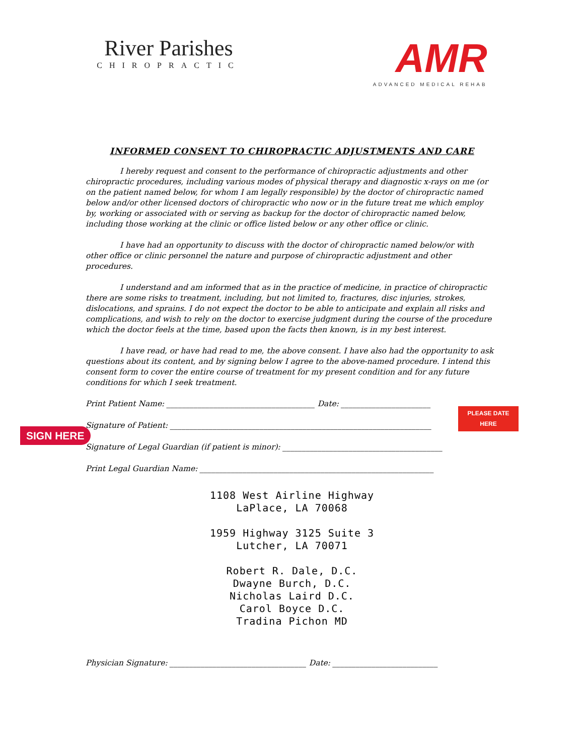River Parishes
CHIROPRACTIC
AMR
ADVANCED MEDICAL REHAB
INFORMED CONSENT TO CHIROPRACTIC ADJUSTMENTS AND CARE
I hereby request and consent to the performance of chiropractic adjustments and other chiropractic procedures, including various modes of physical therapy and diagnostic x-rays on me (or on the patient named below, for whom I am legally responsible) by the doctor of chiropractic named below and/or other licensed doctors of chiropractic who now or in the future treat me which employ by, working or associated with or serving as backup for the doctor of chiropractic named below, including those working at the clinic or office listed below or any other office or clinic.
I have had an opportunity to discuss with the doctor of chiropractic named below/or with other office or clinic personnel the nature and purpose of chiropractic adjustment and other procedures.
I understand and am informed that as in the practice of medicine, in practice of chiropractic there are some risks to treatment, including, but not limited to, fractures, disc injuries, strokes, dislocations, and sprains. I do not expect the doctor to be able to anticipate and explain all risks and complications, and wish to rely on the doctor to exercise judgment during the course of the procedure which the doctor feels at the time, based upon the facts then known, is in my best interest.
I have read, or have had read to me, the above consent. I have also had the opportunity to ask questions about its content, and by signing below I agree to the above-named procedure. I intend this consent form to cover the entire course of treatment for my present condition and for any future conditions for which I seek treatment.
SIGN HERE
PLEASE DATE
HERE
Print Patient Name: ______________________________________ Date: _______________________
Signature of Patient: ___________________________________________________________________
Signature of Legal Guardian (if patient is minor): _________________________________________
Print Legal Guardian Name: ____________________________________________________________
1108 West Airline Highway
LaPlace, LA 70068
1959 Highway 3125 Suite 3
Lutcher, LA 70071
Robert R. Dale, D.C.
Dwayne Burch, D.C.
Nicholas Laird D.C.
Carol Boyce D.C.
Tradina Pichon MD
Physician Signature: ___________________________________ Date: ___________________________